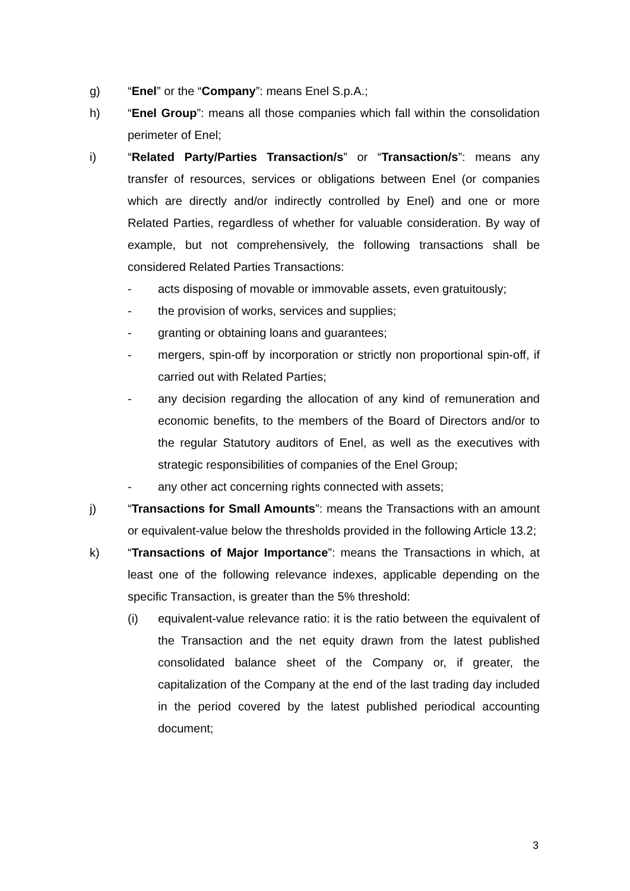g) “Enel” or the “Company”: means Enel S.p.A.;
h) “Enel Group”: means all those companies which fall within the consolidation perimeter of Enel;
i) “Related Party/Parties Transaction/s” or “Transaction/s”: means any transfer of resources, services or obligations between Enel (or companies which are directly and/or indirectly controlled by Enel) and one or more Related Parties, regardless of whether for valuable consideration. By way of example, but not comprehensively, the following transactions shall be considered Related Parties Transactions:
- acts disposing of movable or immovable assets, even gratuitously;
- the provision of works, services and supplies;
- granting or obtaining loans and guarantees;
- mergers, spin-off by incorporation or strictly non proportional spin-off, if carried out with Related Parties;
- any decision regarding the allocation of any kind of remuneration and economic benefits, to the members of the Board of Directors and/or to the regular Statutory auditors of Enel, as well as the executives with strategic responsibilities of companies of the Enel Group;
- any other act concerning rights connected with assets;
j) “Transactions for Small Amounts”: means the Transactions with an amount or equivalent-value below the thresholds provided in the following Article 13.2;
k) “Transactions of Major Importance”: means the Transactions in which, at least one of the following relevance indexes, applicable depending on the specific Transaction, is greater than the 5% threshold:
(i) equivalent-value relevance ratio: it is the ratio between the equivalent of the Transaction and the net equity drawn from the latest published consolidated balance sheet of the Company or, if greater, the capitalization of the Company at the end of the last trading day included in the period covered by the latest published periodical accounting document;
3